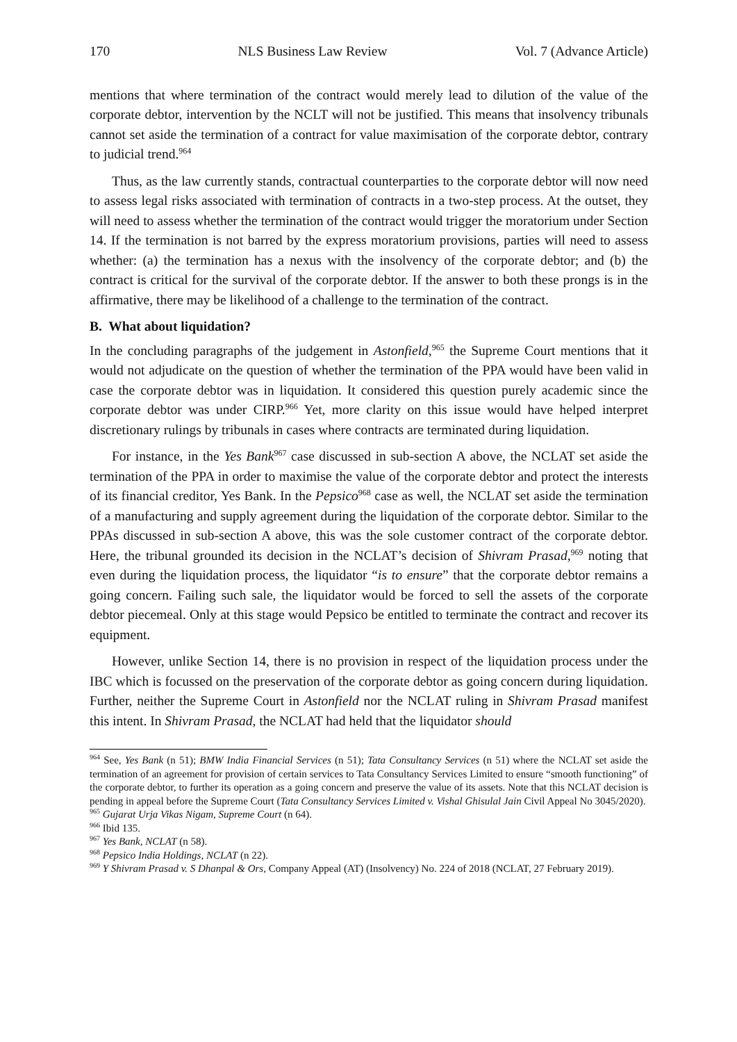170 NLS Business Law Review Vol. 7 (Advance Article)
mentions that where termination of the contract would merely lead to dilution of the value of the corporate debtor, intervention by the NCLT will not be justified. This means that insolvency tribunals cannot set aside the termination of a contract for value maximisation of the corporate debtor, contrary to judicial trend.<sup>964</sup>
Thus, as the law currently stands, contractual counterparties to the corporate debtor will now need to assess legal risks associated with termination of contracts in a two-step process. At the outset, they will need to assess whether the termination of the contract would trigger the moratorium under Section 14. If the termination is not barred by the express moratorium provisions, parties will need to assess whether: (a) the termination has a nexus with the insolvency of the corporate debtor; and (b) the contract is critical for the survival of the corporate debtor. If the answer to both these prongs is in the affirmative, there may be likelihood of a challenge to the termination of the contract.
B. What about liquidation?
In the concluding paragraphs of the judgement in Astonfield,<sup>965</sup> the Supreme Court mentions that it would not adjudicate on the question of whether the termination of the PPA would have been valid in case the corporate debtor was in liquidation. It considered this question purely academic since the corporate debtor was under CIRP.<sup>966</sup> Yet, more clarity on this issue would have helped interpret discretionary rulings by tribunals in cases where contracts are terminated during liquidation.
For instance, in the Yes Bank<sup>967</sup> case discussed in sub-section A above, the NCLAT set aside the termination of the PPA in order to maximise the value of the corporate debtor and protect the interests of its financial creditor, Yes Bank. In the Pepsico<sup>968</sup> case as well, the NCLAT set aside the termination of a manufacturing and supply agreement during the liquidation of the corporate debtor. Similar to the PPAs discussed in sub-section A above, this was the sole customer contract of the corporate debtor. Here, the tribunal grounded its decision in the NCLAT’s decision of Shivram Prasad,<sup>969</sup> noting that even during the liquidation process, the liquidator “is to ensure” that the corporate debtor remains a going concern. Failing such sale, the liquidator would be forced to sell the assets of the corporate debtor piecemeal. Only at this stage would Pepsico be entitled to terminate the contract and recover its equipment.
However, unlike Section 14, there is no provision in respect of the liquidation process under the IBC which is focussed on the preservation of the corporate debtor as going concern during liquidation. Further, neither the Supreme Court in Astonfield nor the NCLAT ruling in Shivram Prasad manifest this intent. In Shivram Prasad, the NCLAT had held that the liquidator should
<sup>964</sup> See, Yes Bank (n 51); BMW India Financial Services (n 51); Tata Consultancy Services (n 51) where the NCLAT set aside the termination of an agreement for provision of certain services to Tata Consultancy Services Limited to ensure “smooth functioning” of the corporate debtor, to further its operation as a going concern and preserve the value of its assets. Note that this NCLAT decision is pending in appeal before the Supreme Court (Tata Consultancy Services Limited v. Vishal Ghisulal Jain Civil Appeal No 3045/2020).
<sup>965</sup> Gujarat Urja Vikas Nigam, Supreme Court (n 64).
<sup>966</sup> Ibid 135.
<sup>967</sup> Yes Bank, NCLAT (n 58).
<sup>968</sup> Pepsico India Holdings, NCLAT (n 22).
<sup>969</sup> Y Shivram Prasad v. S Dhanpal & Ors, Company Appeal (AT) (Insolvency) No. 224 of 2018 (NCLAT, 27 February 2019).